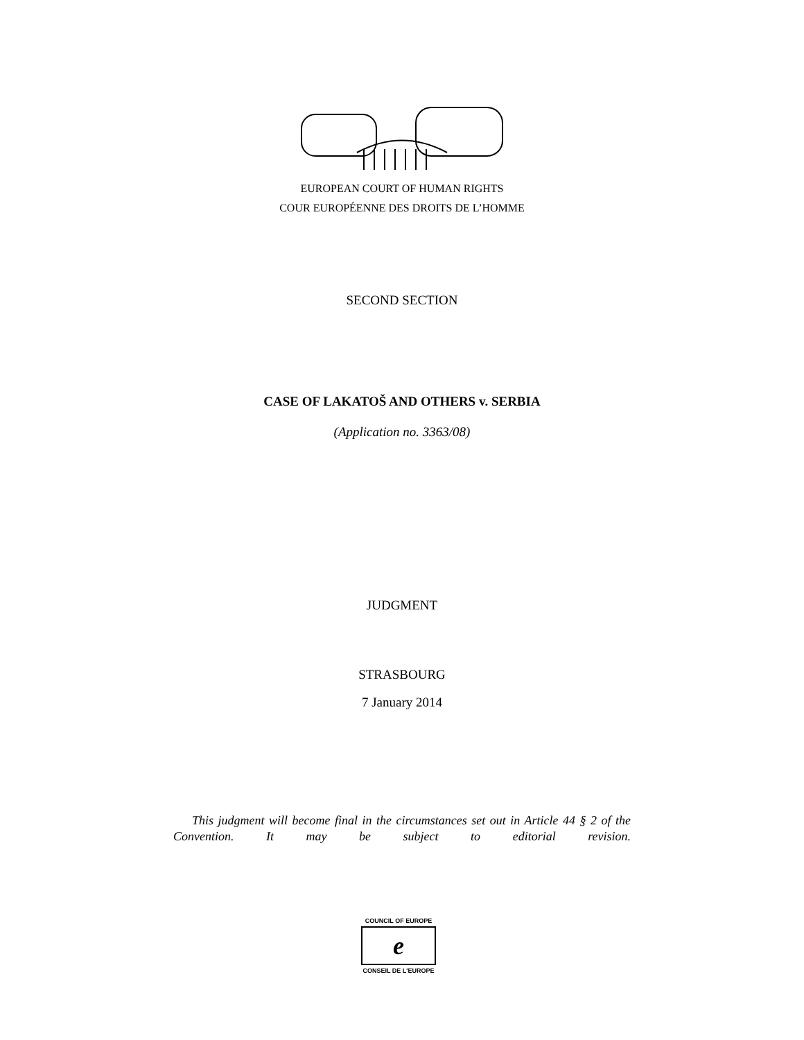EUROPEAN COURT OF HUMAN RIGHTS
COUR EUROPÉENNE DES DROITS DE L’HOMME
SECOND SECTION
CASE OF LAKATOŠ AND OTHERS v. SERBIA
(Application no. 3363/08)
JUDGMENT
STRASBOURG
7 January 2014
This judgment will become final in the circumstances set out in Article 44 § 2 of the Convention. It may be subject to editorial revision.
COUNCIL OF EUROPE
e
CONSEIL DE L'EUROPE